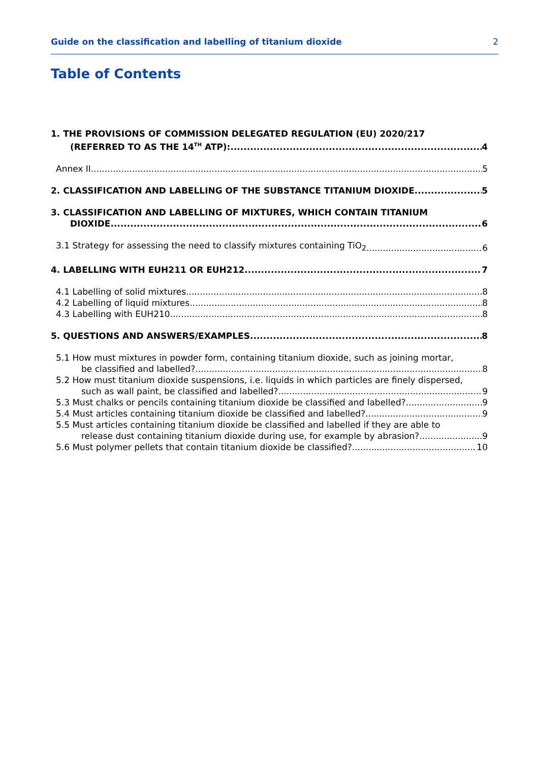Guide on the classification and labelling of titanium dioxide 2
Table of Contents
1. THE PROVISIONS OF COMMISSION DELEGATED REGULATION (EU) 2020/217
(REFERRED TO AS THE 14<sup>TH</sup> ATP): 4
Annex II 5
2. CLASSIFICATION AND LABELLING OF THE SUBSTANCE TITANIUM DIOXIDE 5
3. CLASSIFICATION AND LABELLING OF MIXTURES, WHICH CONTAIN TITANIUM
DIOXIDE 6
3.1 Strategy for assessing the need to classify mixtures containing TiO<sub>2</sub> 6
4. LABELLING WITH EUH211 OR EUH212 7
4.1 Labelling of solid mixtures 8
4.2 Labelling of liquid mixtures 8
4.3 Labelling with EUH210 8
5. QUESTIONS AND ANSWERS/EXAMPLES 8
5.1 How must mixtures in powder form, containing titanium dioxide, such as joining mortar,
be classified and labelled? 8
5.2 How must titanium dioxide suspensions, i.e. liquids in which particles are finely dispersed,
such as wall paint, be classified and labelled? 9
5.3 Must chalks or pencils containing titanium dioxide be classified and labelled? 9
5.4 Must articles containing titanium dioxide be classified and labelled? 9
5.5 Must articles containing titanium dioxide be classified and labelled if they are able to
release dust containing titanium dioxide during use, for example by abrasion? 9
5.6 Must polymer pellets that contain titanium dioxide be classified? 10